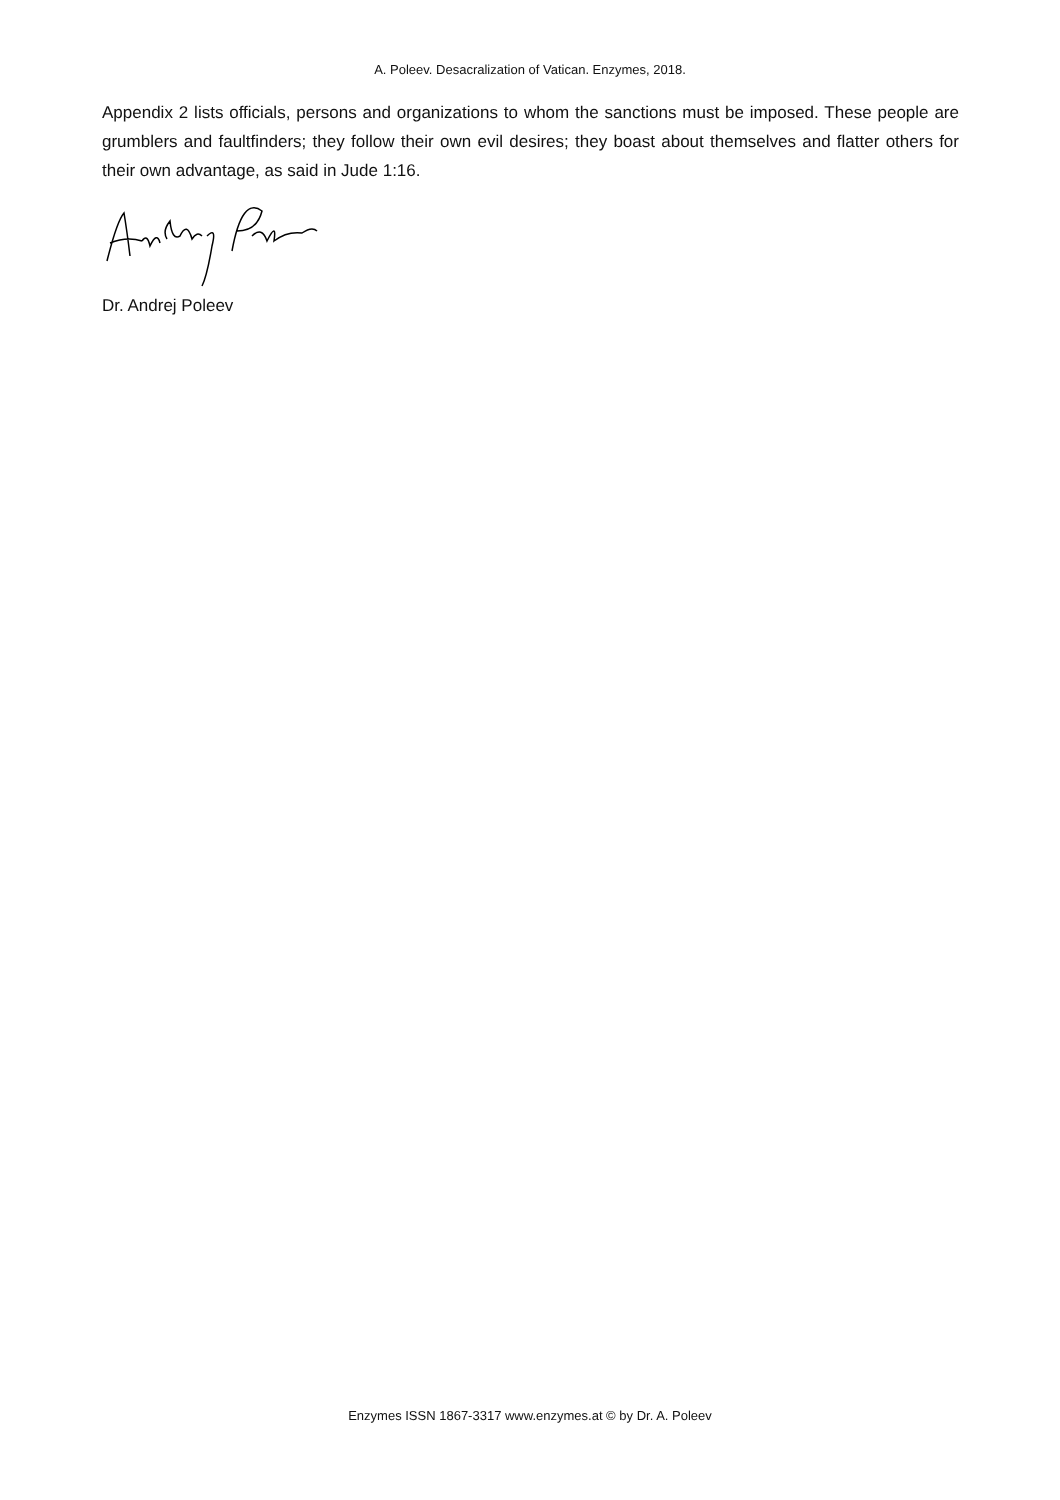A. Poleev. Desacralization of Vatican. Enzymes, 2018.
Appendix 2 lists officials, persons and organizations to whom the sanctions must be imposed. These people are grumblers and faultfinders; they follow their own evil desires; they boast about themselves and flatter others for their own advantage, as said in Jude 1:16.
Dr. Andrej Poleev
Enzymes ISSN 1867-3317 www.enzymes.at © by Dr. A. Poleev